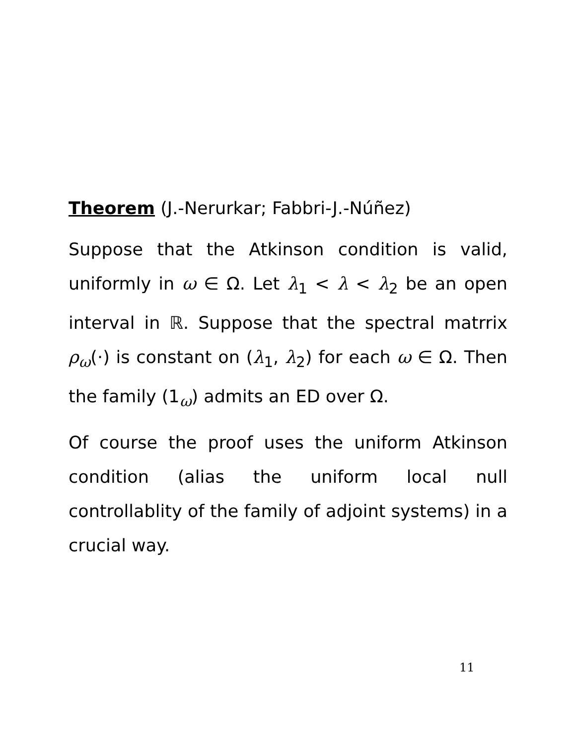Theorem (J.-Nerurkar; Fabbri-J.-Núñez)
Suppose that the Atkinson condition is valid, uniformly in ω ∈ Ω. Let λ<sub>1</sub> < λ < λ<sub>2</sub> be an open interval in ℝ. Suppose that the spectral matrrix ρ<sub>ω</sub>(·) is constant on (λ<sub>1</sub>, λ<sub>2</sub>) for each ω ∈ Ω. Then the family (1<sub>ω</sub>) admits an ED over Ω.
Of course the proof uses the uniform Atkinson condition (alias the uniform local null controllablity of the family of adjoint systems) in a crucial way.
11